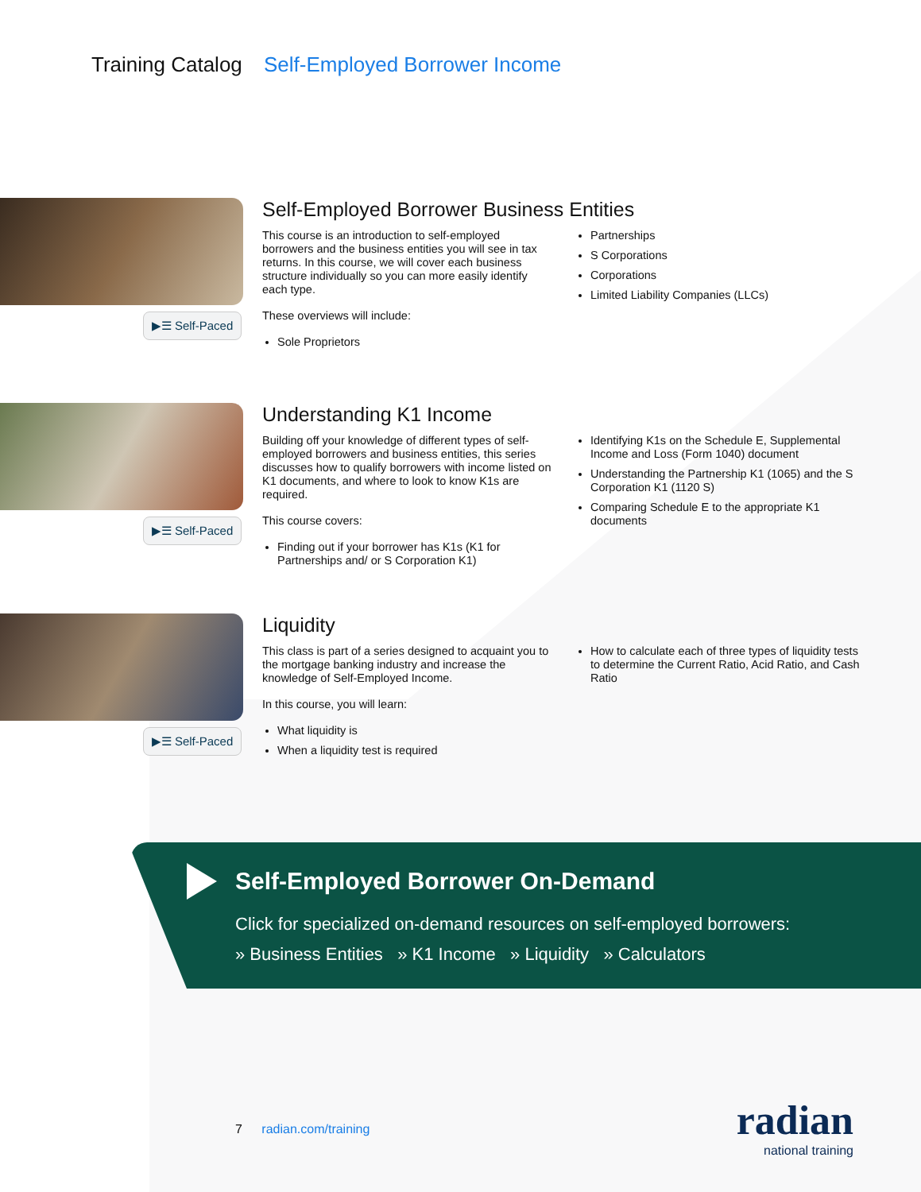Training Catalog Self-Employed Borrower Income
▶☰ Self-Paced
Self-Employed Borrower Business Entities
This course is an introduction to self-employed borrowers and the business entities you will see in tax returns. In this course, we will cover each business structure individually so you can more easily identify each type.
These overviews will include:
Sole Proprietors
Partnerships
S Corporations
Corporations
Limited Liability Companies (LLCs)
▶☰ Self-Paced
Understanding K1 Income
Building off your knowledge of different types of self-employed borrowers and business entities, this series discusses how to qualify borrowers with income listed on K1 documents, and where to look to know K1s are required.
This course covers:
Finding out if your borrower has K1s (K1 for Partnerships and/ or S Corporation K1)
Identifying K1s on the Schedule E, Supplemental Income and Loss (Form 1040) document
Understanding the Partnership K1 (1065) and the S Corporation K1 (1120 S)
Comparing Schedule E to the appropriate K1 documents
▶☰ Self-Paced
Liquidity
This class is part of a series designed to acquaint you to the mortgage banking industry and increase the knowledge of Self-Employed Income.
In this course, you will learn:
What liquidity is
When a liquidity test is required
How to calculate each of three types of liquidity tests to determine the Current Ratio, Acid Ratio, and Cash Ratio
Self-Employed Borrower On-Demand
Click for specialized on-demand resources on self-employed borrowers:
» Business Entities » K1 Income » Liquidity » Calculators
7 radian.com/training
radian
national training